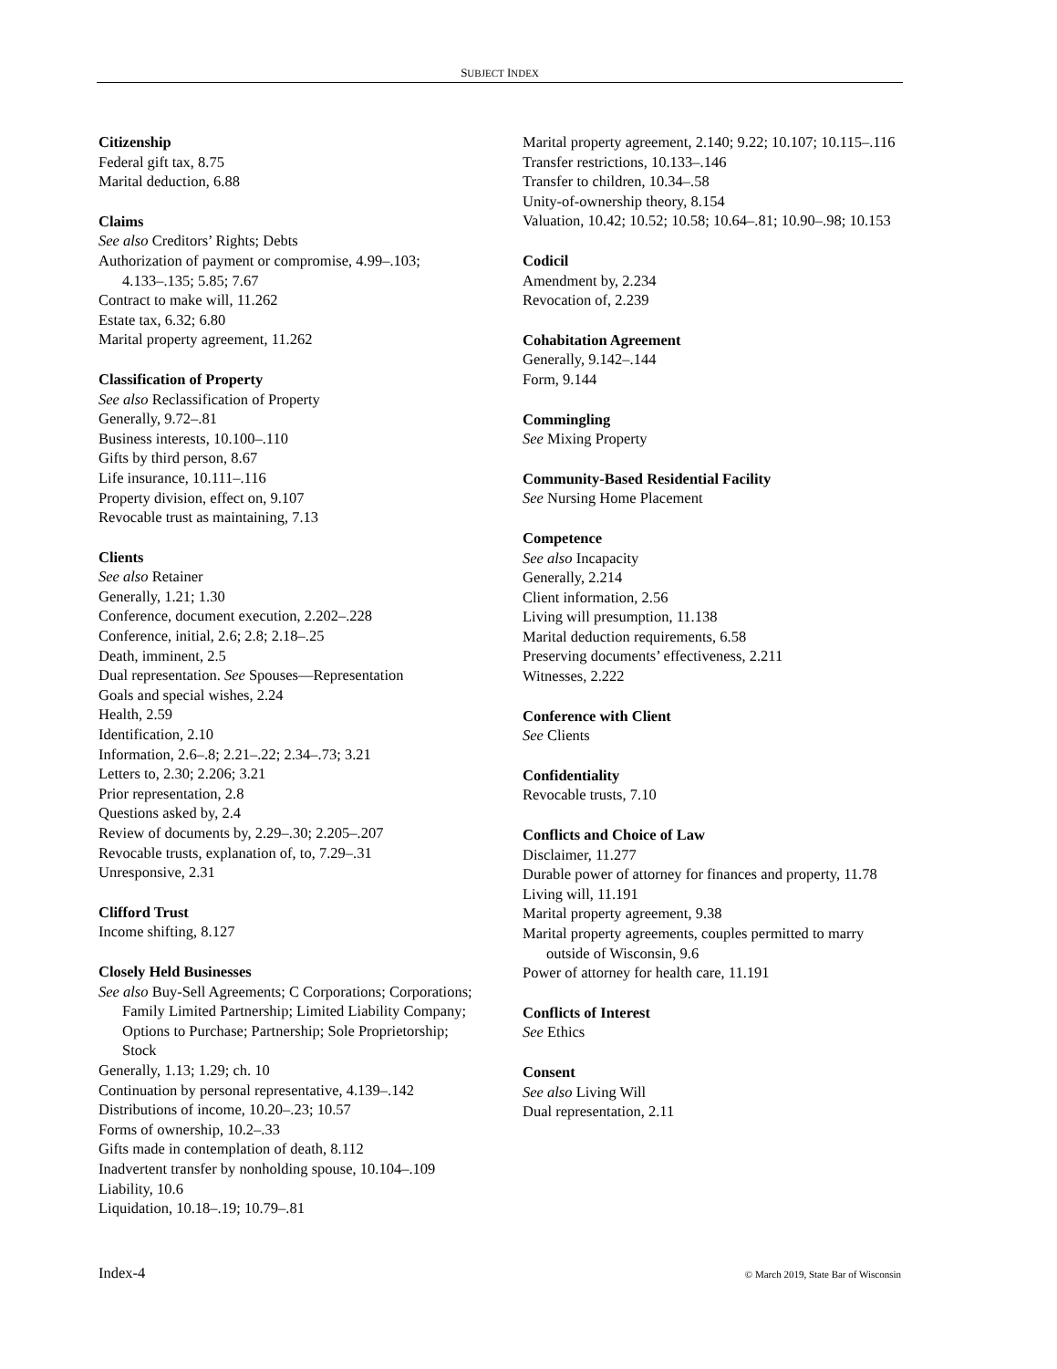SUBJECT INDEX
Citizenship
Federal gift tax, 8.75
Marital deduction, 6.88
Claims
See also Creditors’ Rights; Debts
Authorization of payment or compromise, 4.99–.103; 4.133–.135; 5.85; 7.67
Contract to make will, 11.262
Estate tax, 6.32; 6.80
Marital property agreement, 11.262
Classification of Property
See also Reclassification of Property
Generally, 9.72–.81
Business interests, 10.100–.110
Gifts by third person, 8.67
Life insurance, 10.111–.116
Property division, effect on, 9.107
Revocable trust as maintaining, 7.13
Clients
See also Retainer
Generally, 1.21; 1.30
Conference, document execution, 2.202–.228
Conference, initial, 2.6; 2.8; 2.18–.25
Death, imminent, 2.5
Dual representation. See Spouses—Representation
Goals and special wishes, 2.24
Health, 2.59
Identification, 2.10
Information, 2.6–.8; 2.21–.22; 2.34–.73; 3.21
Letters to, 2.30; 2.206; 3.21
Prior representation, 2.8
Questions asked by, 2.4
Review of documents by, 2.29–.30; 2.205–.207
Revocable trusts, explanation of, to, 7.29–.31
Unresponsive, 2.31
Clifford Trust
Income shifting, 8.127
Closely Held Businesses
See also Buy-Sell Agreements; C Corporations; Corporations; Family Limited Partnership; Limited Liability Company; Options to Purchase; Partnership; Sole Proprietorship; Stock
Generally, 1.13; 1.29; ch. 10
Continuation by personal representative, 4.139–.142
Distributions of income, 10.20–.23; 10.57
Forms of ownership, 10.2–.33
Gifts made in contemplation of death, 8.112
Inadvertent transfer by nonholding spouse, 10.104–.109
Liability, 10.6
Liquidation, 10.18–.19; 10.79–.81
Marital property agreement, 2.140; 9.22; 10.107; 10.115–.116
Transfer restrictions, 10.133–.146
Transfer to children, 10.34–.58
Unity-of-ownership theory, 8.154
Valuation, 10.42; 10.52; 10.58; 10.64–.81; 10.90–.98; 10.153
Codicil
Amendment by, 2.234
Revocation of, 2.239
Cohabitation Agreement
Generally, 9.142–.144
Form, 9.144
Commingling
See Mixing Property
Community-Based Residential Facility
See Nursing Home Placement
Competence
See also Incapacity
Generally, 2.214
Client information, 2.56
Living will presumption, 11.138
Marital deduction requirements, 6.58
Preserving documents’ effectiveness, 2.211
Witnesses, 2.222
Conference with Client
See Clients
Confidentiality
Revocable trusts, 7.10
Conflicts and Choice of Law
Disclaimer, 11.277
Durable power of attorney for finances and property, 11.78
Living will, 11.191
Marital property agreement, 9.38
Marital property agreements, couples permitted to marry outside of Wisconsin, 9.6
Power of attorney for health care, 11.191
Conflicts of Interest
See Ethics
Consent
See also Living Will
Dual representation, 2.11
Index-4 © March 2019, State Bar of Wisconsin